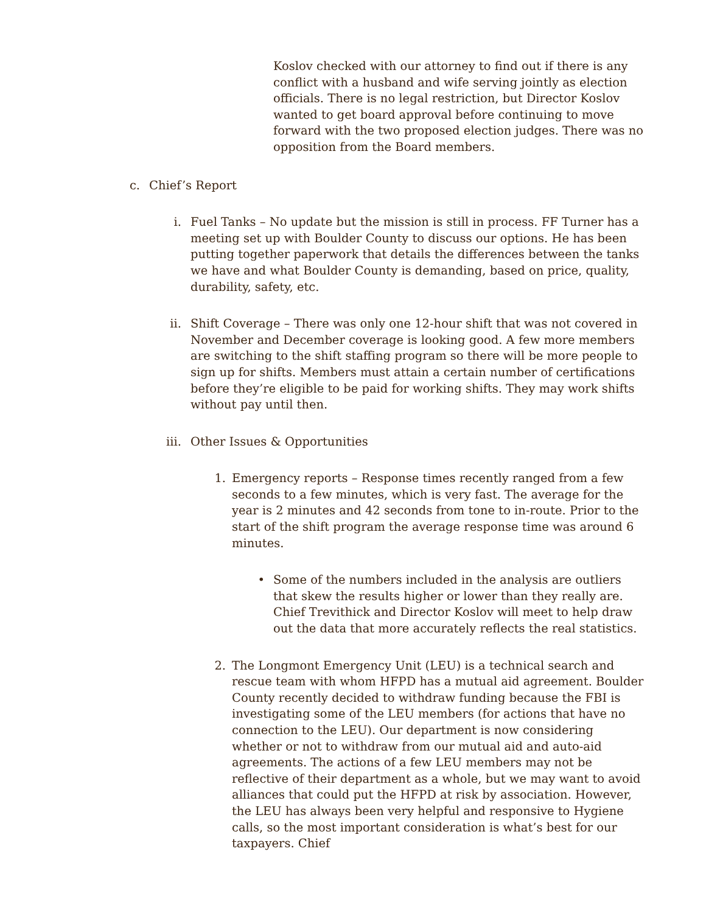Koslov checked with our attorney to find out if there is any conflict with a husband and wife serving jointly as election officials. There is no legal restriction, but Director Koslov wanted to get board approval before continuing to move forward with the two proposed election judges. There was no opposition from the Board members.
c. Chief’s Report
i. Fuel Tanks – No update but the mission is still in process. FF Turner has a meeting set up with Boulder County to discuss our options. He has been putting together paperwork that details the differences between the tanks we have and what Boulder County is demanding, based on price, quality, durability, safety, etc.
ii. Shift Coverage – There was only one 12-hour shift that was not covered in November and December coverage is looking good. A few more members are switching to the shift staffing program so there will be more people to sign up for shifts. Members must attain a certain number of certifications before they’re eligible to be paid for working shifts. They may work shifts without pay until then.
iii. Other Issues & Opportunities
1. Emergency reports – Response times recently ranged from a few seconds to a few minutes, which is very fast. The average for the year is 2 minutes and 42 seconds from tone to in-route. Prior to the start of the shift program the average response time was around 6 minutes.
• Some of the numbers included in the analysis are outliers that skew the results higher or lower than they really are. Chief Trevithick and Director Koslov will meet to help draw out the data that more accurately reflects the real statistics.
2. The Longmont Emergency Unit (LEU) is a technical search and rescue team with whom HFPD has a mutual aid agreement. Boulder County recently decided to withdraw funding because the FBI is investigating some of the LEU members (for actions that have no connection to the LEU). Our department is now considering whether or not to withdraw from our mutual aid and auto-aid agreements. The actions of a few LEU members may not be reflective of their department as a whole, but we may want to avoid alliances that could put the HFPD at risk by association. However, the LEU has always been very helpful and responsive to Hygiene calls, so the most important consideration is what’s best for our taxpayers. Chief